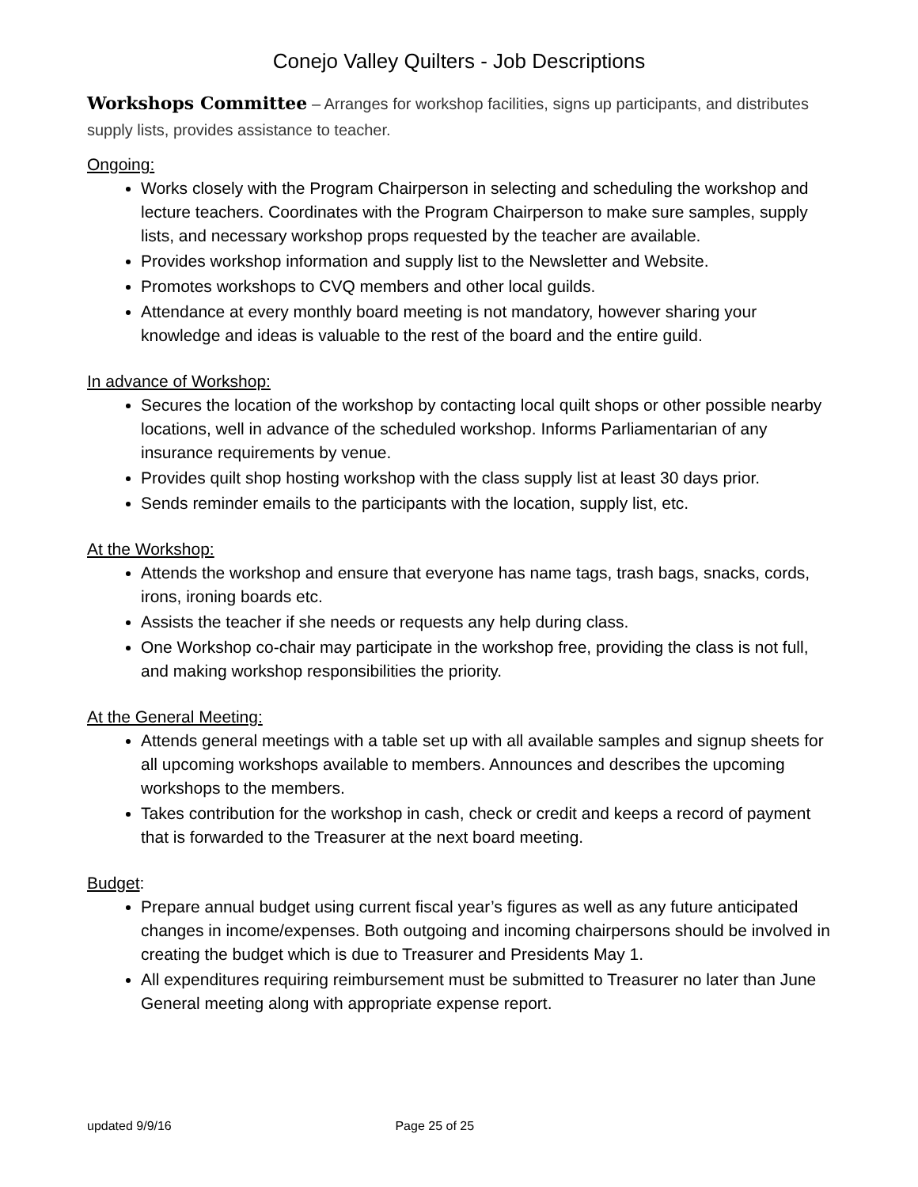Conejo Valley Quilters - Job Descriptions
Workshops Committee – Arranges for workshop facilities, signs up participants, and distributes supply lists, provides assistance to teacher.
Ongoing:
Works closely with the Program Chairperson in selecting and scheduling the workshop and lecture teachers. Coordinates with the Program Chairperson to make sure samples, supply lists, and necessary workshop props requested by the teacher are available.
Provides workshop information and supply list to the Newsletter and Website.
Promotes workshops to CVQ members and other local guilds.
Attendance at every monthly board meeting is not mandatory, however sharing your knowledge and ideas is valuable to the rest of the board and the entire guild.
In advance of Workshop:
Secures the location of the workshop by contacting local quilt shops or other possible nearby locations, well in advance of the scheduled workshop. Informs Parliamentarian of any insurance requirements by venue.
Provides quilt shop hosting workshop with the class supply list at least 30 days prior.
Sends reminder emails to the participants with the location, supply list, etc.
At the Workshop:
Attends the workshop and ensure that everyone has name tags, trash bags, snacks, cords, irons, ironing boards etc.
Assists the teacher if she needs or requests any help during class.
One Workshop co-chair may participate in the workshop free, providing the class is not full, and making workshop responsibilities the priority.
At the General Meeting:
Attends general meetings with a table set up with all available samples and signup sheets for all upcoming workshops available to members. Announces and describes the upcoming workshops to the members.
Takes contribution for the workshop in cash, check or credit and keeps a record of payment that is forwarded to the Treasurer at the next board meeting.
Budget:
Prepare annual budget using current fiscal year’s figures as well as any future anticipated changes in income/expenses. Both outgoing and incoming chairpersons should be involved in creating the budget which is due to Treasurer and Presidents May 1.
All expenditures requiring reimbursement must be submitted to Treasurer no later than June General meeting along with appropriate expense report.
updated 9/9/16 Page 25 of 25